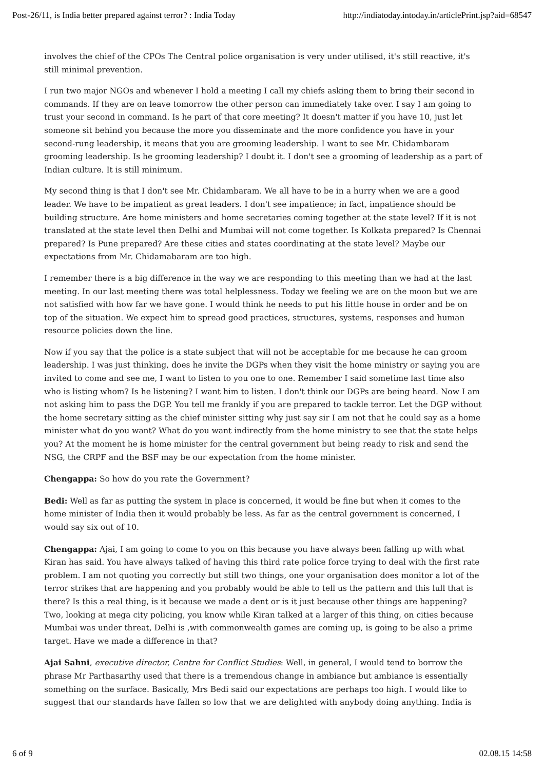Post-26/11, is India better prepared against terror? : India Today http://indiatoday.intoday.in/articlePrint.jsp?aid=68547
involves the chief of the CPOs The Central police organisation is very under utilised, it's still reactive, it's still minimal prevention.
I run two major NGOs and whenever I hold a meeting I call my chiefs asking them to bring their second in commands. If they are on leave tomorrow the other person can immediately take over. I say I am going to trust your second in command. Is he part of that core meeting? It doesn't matter if you have 10, just let someone sit behind you because the more you disseminate and the more confidence you have in your second-rung leadership, it means that you are grooming leadership. I want to see Mr. Chidambaram grooming leadership. Is he grooming leadership? I doubt it. I don't see a grooming of leadership as a part of Indian culture. It is still minimum.
My second thing is that I don't see Mr. Chidambaram. We all have to be in a hurry when we are a good leader. We have to be impatient as great leaders. I don't see impatience; in fact, impatience should be building structure. Are home ministers and home secretaries coming together at the state level? If it is not translated at the state level then Delhi and Mumbai will not come together. Is Kolkata prepared? Is Chennai prepared? Is Pune prepared? Are these cities and states coordinating at the state level? Maybe our expectations from Mr. Chidamabaram are too high.
I remember there is a big difference in the way we are responding to this meeting than we had at the last meeting. In our last meeting there was total helplessness. Today we feeling we are on the moon but we are not satisfied with how far we have gone. I would think he needs to put his little house in order and be on top of the situation. We expect him to spread good practices, structures, systems, responses and human resource policies down the line.
Now if you say that the police is a state subject that will not be acceptable for me because he can groom leadership. I was just thinking, does he invite the DGPs when they visit the home ministry or saying you are invited to come and see me, I want to listen to you one to one. Remember I said sometime last time also who is listing whom? Is he listening? I want him to listen. I don't think our DGPs are being heard. Now I am not asking him to pass the DGP. You tell me frankly if you are prepared to tackle terror. Let the DGP without the home secretary sitting as the chief minister sitting why just say sir I am not that he could say as a home minister what do you want? What do you want indirectly from the home ministry to see that the state helps you? At the moment he is home minister for the central government but being ready to risk and send the NSG, the CRPF and the BSF may be our expectation from the home minister.
Chengappa: So how do you rate the Government?
Bedi: Well as far as putting the system in place is concerned, it would be fine but when it comes to the home minister of India then it would probably be less. As far as the central government is concerned, I would say six out of 10.
Chengappa: Ajai, I am going to come to you on this because you have always been falling up with what Kiran has said. You have always talked of having this third rate police force trying to deal with the first rate problem. I am not quoting you correctly but still two things, one your organisation does monitor a lot of the terror strikes that are happening and you probably would be able to tell us the pattern and this lull that is there? Is this a real thing, is it because we made a dent or is it just because other things are happening? Two, looking at mega city policing, you know while Kiran talked at a larger of this thing, on cities because Mumbai was under threat, Delhi is ,with commonwealth games are coming up, is going to be also a prime target. Have we made a difference in that?
Ajai Sahni, executive director, Centre for Conflict Studies: Well, in general, I would tend to borrow the phrase Mr Parthasarthy used that there is a tremendous change in ambiance but ambiance is essentially something on the surface. Basically, Mrs Bedi said our expectations are perhaps too high. I would like to suggest that our standards have fallen so low that we are delighted with anybody doing anything. India is
6 of 9 02.08.15 14:58